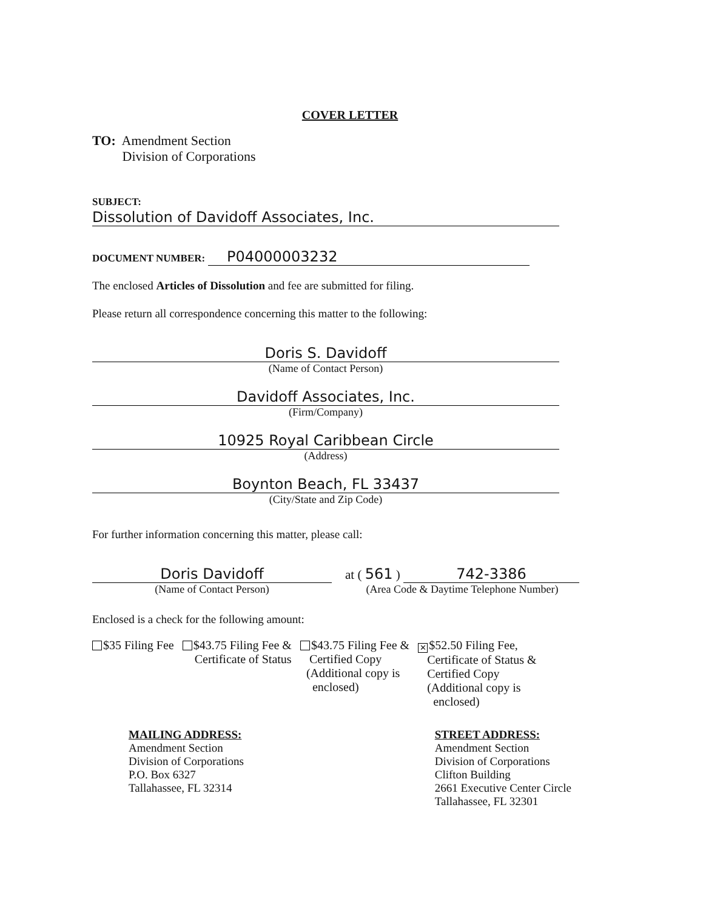COVER LETTER
TO: Amendment Section
Division of Corporations
SUBJECT: Dissolution of Davidoff Associates, Inc.
DOCUMENT NUMBER: P04000003232
The enclosed Articles of Dissolution and fee are submitted for filing.
Please return all correspondence concerning this matter to the following:
Doris S. Davidoff
(Name of Contact Person)
Davidoff Associates, Inc.
(Firm/Company)
10925 Royal Caribbean Circle
(Address)
Boynton Beach, FL 33437
(City/State and Zip Code)
For further information concerning this matter, please call:
Doris Davidoff
(Name of Contact Person)
at ( 561 ) 742-3386
(Area Code & Daytime Telephone Number)
Enclosed is a check for the following amount:
$35 Filing Fee $43.75 Filing Fee &
Certificate of Status
$43.75 Filing Fee &
Certified Copy
(Additional copy is
enclosed)
✕ $52.50 Filing Fee,
Certificate of Status &
Certified Copy
(Additional copy is
enclosed)
MAILING ADDRESS:
Amendment Section
Division of Corporations
P.O. Box 6327
Tallahassee, FL 32314
STREET ADDRESS:
Amendment Section
Division of Corporations
Clifton Building
2661 Executive Center Circle
Tallahassee, FL 32301